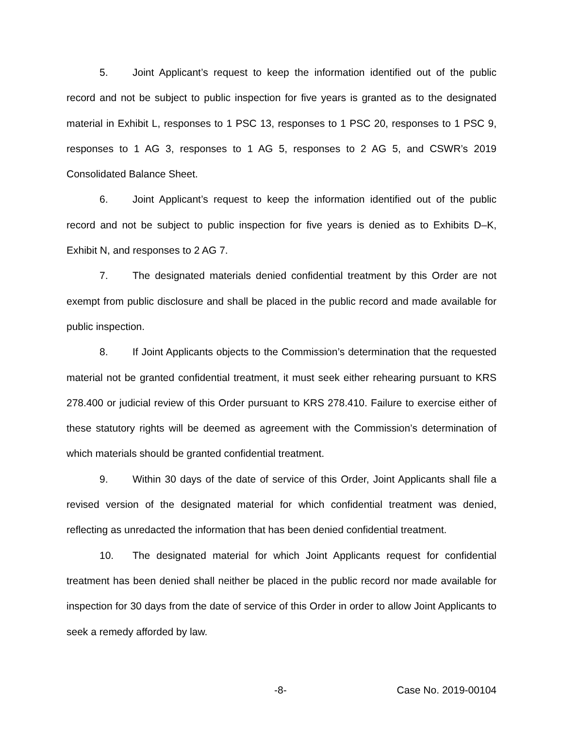5. Joint Applicant’s request to keep the information identified out of the public record and not be subject to public inspection for five years is granted as to the designated material in Exhibit L, responses to 1 PSC 13, responses to 1 PSC 20, responses to 1 PSC 9, responses to 1 AG 3, responses to 1 AG 5, responses to 2 AG 5, and CSWR’s 2019 Consolidated Balance Sheet.
6. Joint Applicant’s request to keep the information identified out of the public record and not be subject to public inspection for five years is denied as to Exhibits D–K, Exhibit N, and responses to 2 AG 7.
7. The designated materials denied confidential treatment by this Order are not exempt from public disclosure and shall be placed in the public record and made available for public inspection.
8. If Joint Applicants objects to the Commission’s determination that the requested material not be granted confidential treatment, it must seek either rehearing pursuant to KRS 278.400 or judicial review of this Order pursuant to KRS 278.410. Failure to exercise either of these statutory rights will be deemed as agreement with the Commission’s determination of which materials should be granted confidential treatment.
9. Within 30 days of the date of service of this Order, Joint Applicants shall file a revised version of the designated material for which confidential treatment was denied, reflecting as unredacted the information that has been denied confidential treatment.
10. The designated material for which Joint Applicants request for confidential treatment has been denied shall neither be placed in the public record nor made available for inspection for 30 days from the date of service of this Order in order to allow Joint Applicants to seek a remedy afforded by law.
-8- Case No. 2019-00104